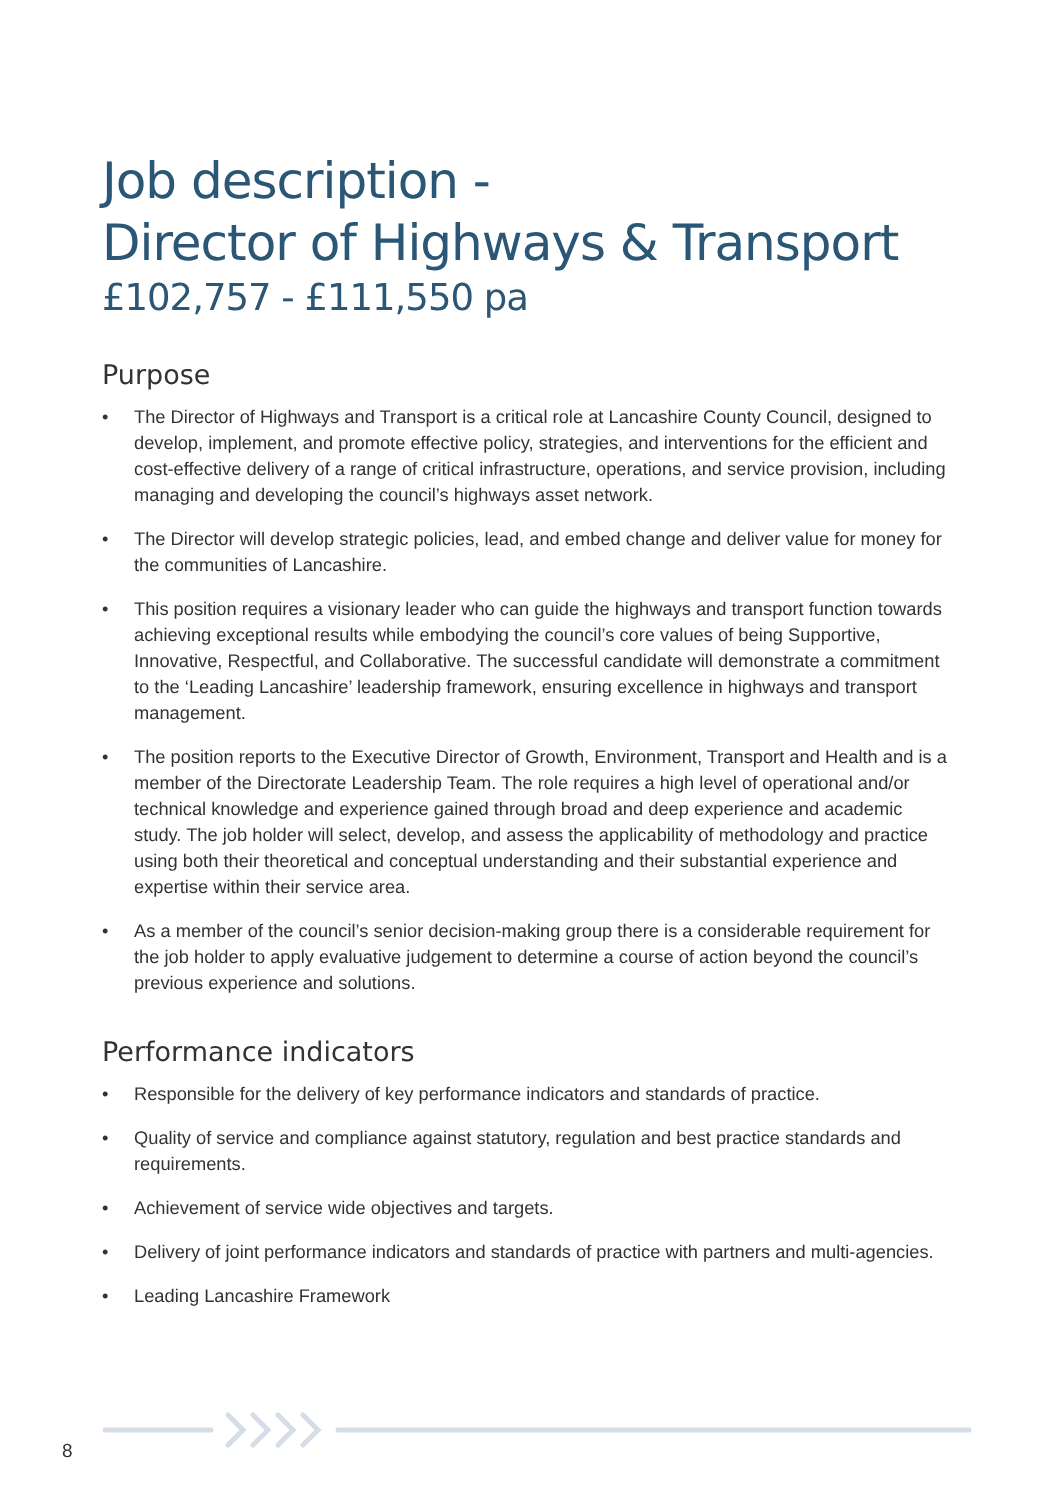Job description -
Director of Highways & Transport
£102,757 - £111,550 pa
Purpose
• The Director of Highways and Transport is a critical role at Lancashire County Council, designed to develop, implement, and promote effective policy, strategies, and interventions for the efficient and cost-effective delivery of a range of critical infrastructure, operations, and service provision, including managing and developing the council’s highways asset network.
• The Director will develop strategic policies, lead, and embed change and deliver value for money for the communities of Lancashire.
• This position requires a visionary leader who can guide the highways and transport function towards achieving exceptional results while embodying the council’s core values of being Supportive, Innovative, Respectful, and Collaborative. The successful candidate will demonstrate a commitment to the ‘Leading Lancashire’ leadership framework, ensuring excellence in highways and transport management.
• The position reports to the Executive Director of Growth, Environment, Transport and Health and is a member of the Directorate Leadership Team. The role requires a high level of operational and/or technical knowledge and experience gained through broad and deep experience and academic study. The job holder will select, develop, and assess the applicability of methodology and practice using both their theoretical and conceptual understanding and their substantial experience and expertise within their service area.
• As a member of the council’s senior decision-making group there is a considerable requirement for the job holder to apply evaluative judgement to determine a course of action beyond the council’s previous experience and solutions.
Performance indicators
• Responsible for the delivery of key performance indicators and standards of practice.
• Quality of service and compliance against statutory, regulation and best practice standards and requirements.
• Achievement of service wide objectives and targets.
• Delivery of joint performance indicators and standards of practice with partners and multi-agencies.
• Leading Lancashire Framework
8